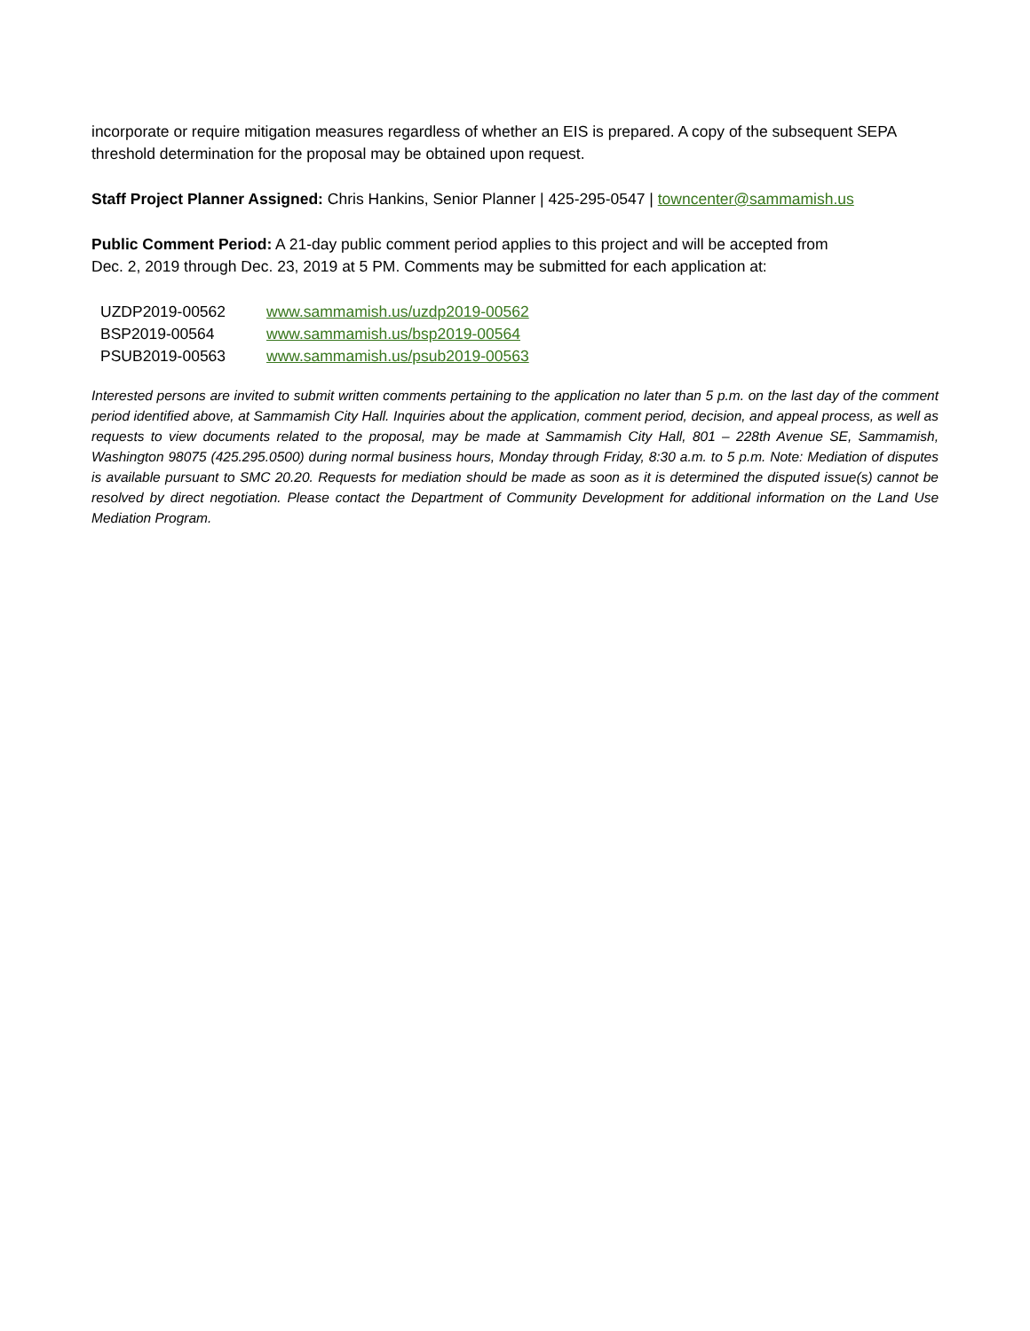incorporate or require mitigation measures regardless of whether an EIS is prepared. A copy of the subsequent SEPA threshold determination for the proposal may be obtained upon request.
Staff Project Planner Assigned: Chris Hankins, Senior Planner | 425-295-0547 | towncenter@sammamish.us
Public Comment Period: A 21-day public comment period applies to this project and will be accepted from
Dec. 2, 2019 through Dec. 23, 2019 at 5 PM. Comments may be submitted for each application at:
| UZDP2019-00562 | www.sammamish.us/uzdp2019-00562 |
| BSP2019-00564 | www.sammamish.us/bsp2019-00564 |
| PSUB2019-00563 | www.sammamish.us/psub2019-00563 |
Interested persons are invited to submit written comments pertaining to the application no later than 5 p.m. on the last day of the comment period identified above, at Sammamish City Hall. Inquiries about the application, comment period, decision, and appeal process, as well as requests to view documents related to the proposal, may be made at Sammamish City Hall, 801 – 228th Avenue SE, Sammamish, Washington 98075 (425.295.0500) during normal business hours, Monday through Friday, 8:30 a.m. to 5 p.m. Note: Mediation of disputes is available pursuant to SMC 20.20. Requests for mediation should be made as soon as it is determined the disputed issue(s) cannot be resolved by direct negotiation. Please contact the Department of Community Development for additional information on the Land Use Mediation Program.